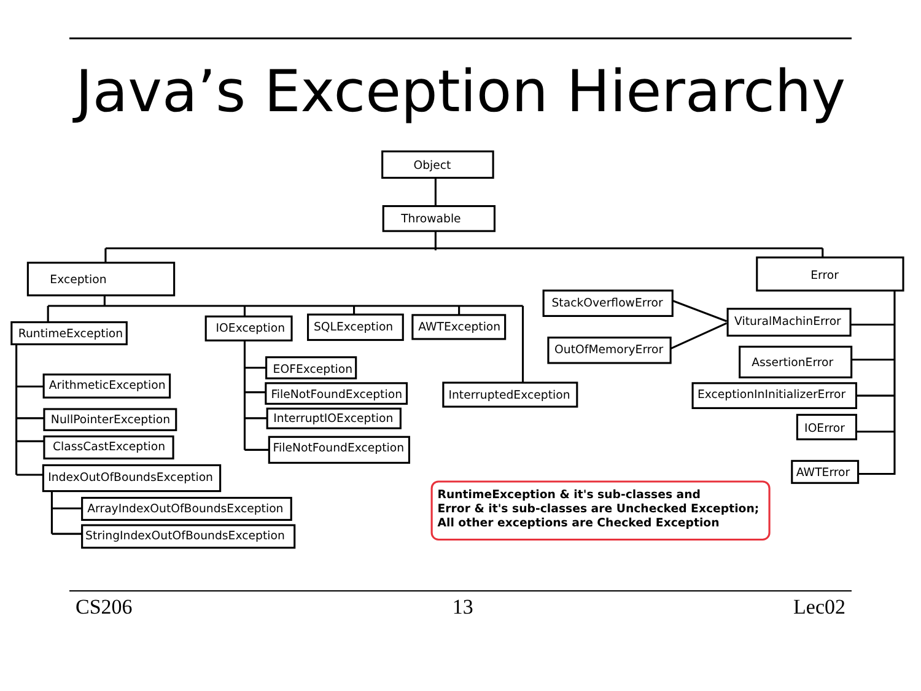Java’s Exception Hierarchy
Object
Throwable
Exception
Error
RuntimeException
IOException
SQLException
AWTException
StackOverflowError
OutOfMemoryError
VituralMachinError
AssertionError
ExceptionInInitializerError
IOError
AWTError
ArithmeticException
NullPointerException
ClassCastException
IndexOutOfBoundsException
ArrayIndexOutOfBoundsException
StringIndexOutOfBoundsException
EOFException
FileNotFoundException
InterruptIOException
FileNotFoundException
InterruptedException
RuntimeException & it's sub-classes and
Error & it's sub-classes are Unchecked Exception;
All other exceptions are Checked Exception
CS206 13 Lec02